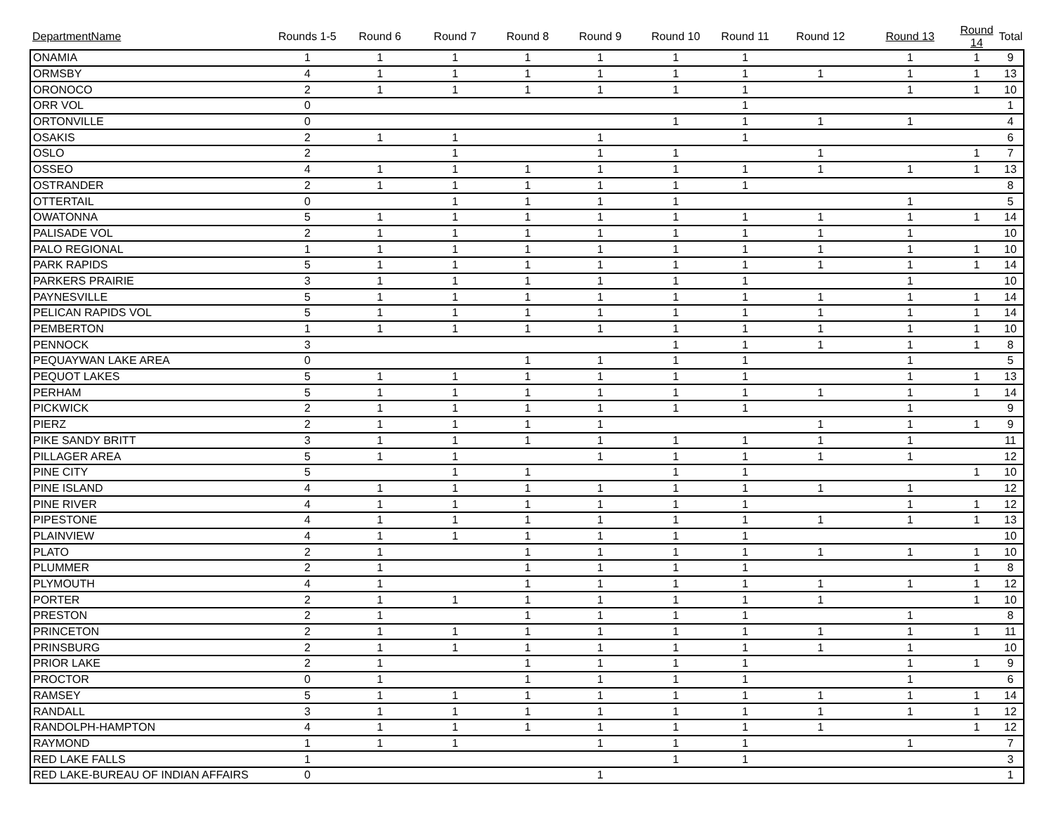| DepartmentName | Rounds 1-5 | Round 6 | Round 7 | Round 8 | Round 9 | Round 10 | Round 11 | Round 12 | Round 13 | Round 14 | Total |
| --- | --- | --- | --- | --- | --- | --- | --- | --- | --- | --- | --- |
| ONAMIA | 1 | 1 | 1 | 1 | 1 | 1 | 1 | | 1 | 1 | 9 |
| ORMSBY | 4 | 1 | 1 | 1 | 1 | 1 | 1 | 1 | 1 | 1 | 13 |
| ORONOCO | 2 | 1 | 1 | 1 | 1 | 1 | 1 | | 1 | 1 | 10 |
| ORR VOL | 0 | | | | | | 1 | | | | 1 |
| ORTONVILLE | 0 | | | | | 1 | 1 | 1 | 1 | | 4 |
| OSAKIS | 2 | 1 | 1 | | 1 | | 1 | | | | 6 |
| OSLO | 2 | | 1 | | 1 | 1 | | 1 | | 1 | 7 |
| OSSEO | 4 | 1 | 1 | 1 | 1 | 1 | 1 | 1 | 1 | 1 | 13 |
| OSTRANDER | 2 | 1 | 1 | 1 | 1 | 1 | 1 | | | | 8 |
| OTTERTAIL | 0 | | 1 | 1 | 1 | 1 | | | 1 | | 5 |
| OWATONNA | 5 | 1 | 1 | 1 | 1 | 1 | 1 | 1 | 1 | 1 | 14 |
| PALISADE VOL | 2 | 1 | 1 | 1 | 1 | 1 | 1 | 1 | 1 | | 10 |
| PALO REGIONAL | 1 | 1 | 1 | 1 | 1 | 1 | 1 | 1 | 1 | 1 | 10 |
| PARK RAPIDS | 5 | 1 | 1 | 1 | 1 | 1 | 1 | 1 | 1 | 1 | 14 |
| PARKERS PRAIRIE | 3 | 1 | 1 | 1 | 1 | 1 | 1 | | 1 | | 10 |
| PAYNESVILLE | 5 | 1 | 1 | 1 | 1 | 1 | 1 | 1 | 1 | 1 | 14 |
| PELICAN RAPIDS VOL | 5 | 1 | 1 | 1 | 1 | 1 | 1 | 1 | 1 | 1 | 14 |
| PEMBERTON | 1 | 1 | 1 | 1 | 1 | 1 | 1 | 1 | 1 | 1 | 10 |
| PENNOCK | 3 | | | | | 1 | 1 | 1 | 1 | 1 | 8 |
| PEQUAYWAN LAKE AREA | 0 | | | 1 | 1 | 1 | 1 | | 1 | | 5 |
| PEQUOT LAKES | 5 | 1 | 1 | 1 | 1 | 1 | 1 | | 1 | 1 | 13 |
| PERHAM | 5 | 1 | 1 | 1 | 1 | 1 | 1 | 1 | 1 | 1 | 14 |
| PICKWICK | 2 | 1 | 1 | 1 | 1 | 1 | 1 | | 1 | | 9 |
| PIERZ | 2 | 1 | 1 | 1 | 1 | | | 1 | 1 | 1 | 9 |
| PIKE SANDY BRITT | 3 | 1 | 1 | 1 | 1 | 1 | 1 | 1 | 1 | | 11 |
| PILLAGER AREA | 5 | 1 | 1 | | 1 | 1 | 1 | 1 | 1 | | 12 |
| PINE CITY | 5 | | 1 | 1 | | 1 | 1 | | | 1 | 10 |
| PINE ISLAND | 4 | 1 | 1 | 1 | 1 | 1 | 1 | 1 | 1 | | 12 |
| PINE RIVER | 4 | 1 | 1 | 1 | 1 | 1 | 1 | | 1 | 1 | 12 |
| PIPESTONE | 4 | 1 | 1 | 1 | 1 | 1 | 1 | 1 | 1 | 1 | 13 |
| PLAINVIEW | 4 | 1 | 1 | 1 | 1 | 1 | 1 | | | | 10 |
| PLATO | 2 | 1 | | 1 | 1 | 1 | 1 | 1 | 1 | 1 | 10 |
| PLUMMER | 2 | 1 | | 1 | 1 | 1 | 1 | | | 1 | 8 |
| PLYMOUTH | 4 | 1 | | 1 | 1 | 1 | 1 | 1 | 1 | 1 | 12 |
| PORTER | 2 | 1 | 1 | 1 | 1 | 1 | 1 | 1 | | 1 | 10 |
| PRESTON | 2 | 1 | | 1 | 1 | 1 | 1 | | 1 | | 8 |
| PRINCETON | 2 | 1 | 1 | 1 | 1 | 1 | 1 | 1 | 1 | 1 | 11 |
| PRINSBURG | 2 | 1 | 1 | 1 | 1 | 1 | 1 | 1 | 1 | | 10 |
| PRIOR LAKE | 2 | 1 | | 1 | 1 | 1 | 1 | | 1 | 1 | 9 |
| PROCTOR | 0 | 1 | | 1 | 1 | 1 | 1 | | 1 | | 6 |
| RAMSEY | 5 | 1 | 1 | 1 | 1 | 1 | 1 | 1 | 1 | 1 | 14 |
| RANDALL | 3 | 1 | 1 | 1 | 1 | 1 | 1 | 1 | 1 | 1 | 12 |
| RANDOLPH-HAMPTON | 4 | 1 | 1 | 1 | 1 | 1 | 1 | 1 | | 1 | 12 |
| RAYMOND | 1 | 1 | 1 | | 1 | 1 | 1 | | 1 | | 7 |
| RED LAKE FALLS | 1 | | | | | 1 | 1 | | | | 3 |
| RED LAKE-BUREAU OF INDIAN AFFAIRS | 0 | | | | 1 | | | | | | 1 |